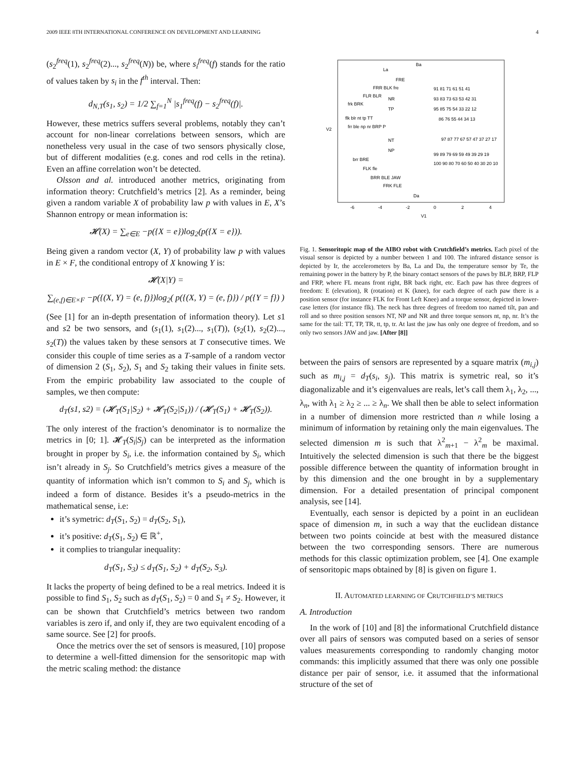2009 IEEE 8TH INTERNATIONAL CONFERENCE ON DEVELOPMENT AND LEARNING 4
(s<sub>2</sub><sup>freq</sup>(1), s<sub>2</sub><sup>freq</sup>(2)..., s<sub>2</sub><sup>freq</sup>(N)) be, where s<sub>i</sub><sup>freq</sup>(f) stands for the ratio of values taken by s<sub>i</sub> in the f<sup>th</sup> interval. Then:
d<sub>N,T</sub>(s<sub>1</sub>, s<sub>2</sub>) = 1/2 ∑<sub>f=1</sub><sup>N</sup> |s<sub>1</sub><sup>freq</sup>(f) − s<sub>2</sub><sup>freq</sup>(f)|.
However, these metrics suffers several problems, notably they can’t account for non-linear correlations between sensors, which are nonetheless very usual in the case of two sensors physically close, but of different modalities (e.g. cones and rod cells in the retina). Even an affine correlation won’t be detected.
Olsson and al. introduced another metrics, originating from information theory: Crutchfield’s metrics [2]. As a reminder, being given a random variable X of probability law p with values in E, X’s Shannon entropy or mean information is:
𝓗(X) = ∑<sub>e∈E</sub> −p({X = e})log<sub>2</sub>(p({X = e})).
Being given a random vector (X, Y) of probability law p with values in E × F, the conditional entropy of X knowing Y is:
𝓗(X|Y) =
∑<sub>(e,f)∈E×F</sub> −p({(X, Y) = (e, f)})log<sub>2</sub>( p({(X, Y) = (e, f)}) / p({Y = f}) )
(See [1] for an in-depth presentation of information theory). Let s1 and s2 be two sensors, and (s<sub>1</sub>(1), s<sub>1</sub>(2)..., s<sub>1</sub>(T)), (s<sub>2</sub>(1), s<sub>2</sub>(2)..., s<sub>2</sub>(T)) the values taken by these sensors at T consecutive times. We consider this couple of time series as a T-sample of a random vector of dimension 2 (S<sub>1</sub>, S<sub>2</sub>), S<sub>1</sub> and S<sub>2</sub> taking their values in finite sets. From the empiric probability law associated to the couple of samples, we then compute:
d<sub>T</sub>(s1, s2) = (𝓗<sub>T</sub>(S<sub>1</sub>|S<sub>2</sub>) + 𝓗<sub>T</sub>(S<sub>2</sub>|S<sub>1</sub>)) / (𝓗<sub>T</sub>(S<sub>1</sub>) + 𝓗<sub>T</sub>(S<sub>2</sub>)).
The only interest of the fraction’s denominator is to normalize the metrics in [0; 1]. 𝓗<sub>T</sub>(S<sub>i</sub>|S<sub>j</sub>) can be interpreted as the information brought in proper by S<sub>i</sub>, i.e. the information contained by S<sub>i</sub>, which isn’t already in S<sub>j</sub>. So Crutchfield’s metrics gives a measure of the quantity of information which isn’t common to S<sub>i</sub> and S<sub>j</sub>, which is indeed a form of distance. Besides it’s a pseudo-metrics in the mathematical sense, i.e:
it’s symetric: d<sub>T</sub>(S<sub>1</sub>, S<sub>2</sub>) = d<sub>T</sub>(S<sub>2</sub>, S<sub>1</sub>),
it’s positive: d<sub>T</sub>(S<sub>1</sub>, S<sub>2</sub>) ∈ ℝ<sup>+</sup>,
it complies to triangular inequality:
d<sub>T</sub>(S<sub>1</sub>, S<sub>3</sub>) ≤ d<sub>T</sub>(S<sub>1</sub>, S<sub>2</sub>) + d<sub>T</sub>(S<sub>2</sub>, S<sub>3</sub>).
It lacks the property of being defined to be a real metrics. Indeed it is possible to find S<sub>1</sub>, S<sub>2</sub> such as d<sub>T</sub>(S<sub>1</sub>, S<sub>2</sub>) = 0 and S<sub>1</sub> ≠ S<sub>2</sub>. However, it can be shown that Crutchfield’s metrics between two random variables is zero if, and only if, they are two equivalent encoding of a same source. See [2] for proofs.
Once the metrics over the set of sensors is measured, [10] propose to determine a well-fitted dimension for the sensoritopic map with the metric scaling method: the distance
Ba
La
FRE
FRR BLK fre
FLR BLR
frk BRK
NR
TP
flk blr nt tp TT
frr ble np nr BRP P
NT
NP
brr BRE
FLK fle
BRR BLE JAW
FRK FLE
Da
91 81 71 61 51 41
93 83 73 63 53 42 31
95 85 75 54 33 22 12
86 76 55 44 34 13
97 87 77 67 57 47 37 27 17
99 89 79 69 59 49 39 29 19
100 90 80 70 60 50 40 30 20 10
-6
-4
-2
0
2
4
V1
V2
Fig. 1. Sensoritopic map of the AIBO robot with Crutchfield’s metrics. Each pixel of the visual sensor is depicted by a number between 1 and 100. The infrared distance sensor is depicted by Ir, the accelerometers by Ba, La and Da, the temperature sensor by Te, the remaining power in the battery by P, the binary contact sensors of the paws by BLP, BRP, FLP and FRP, where FL means front right, BR back right, etc. Each paw has three degrees of freedom: E (elevation), R (rotation) et K (knee), for each degree of each paw there is a position sensor (for instance FLK for Front Left Knee) and a torque sensor, depicted in lower-case letters (for instance flk). The neck has three degrees of freedom too named tilt, pan and roll and so three position sensors NT, NP and NR and three torque sensors nt, np, nr. It’s the same for the tail: TT, TP, TR, tt, tp, tr. At last the jaw has only one degree of freedom, and so only two sensors JAW and jaw. [After [8]]
between the pairs of sensors are represented by a square matrix (m<sub>i,j</sub>) such as m<sub>i,j</sub> = d<sub>T</sub>(s<sub>i</sub>, s<sub>j</sub>). This matrix is symetric real, so it’s diagonalizable and it’s eigenvalues are reals, let’s call them λ<sub>1</sub>, λ<sub>2</sub>, ..., λ<sub>n</sub>, with λ<sub>1</sub> ≥ λ<sub>2</sub> ≥ ... ≥ λ<sub>n</sub>. We shall then be able to select information in a number of dimension more restricted than n while losing a minimum of information by retaining only the main eigenvalues. The selected dimension m is such that λ<sup>2</sup><sub>m+1</sub> − λ<sup>2</sup><sub>m</sub> be maximal. Intuitively the selected dimension is such that there be the biggest possible difference between the quantity of information brought in by this dimension and the one brought in by a supplementary dimension. For a detailed presentation of principal component analysis, see [14].
Eventually, each sensor is depicted by a point in an euclidean space of dimension m, in such a way that the euclidean distance between two points coincide at best with the measured distance between the two corresponding sensors. There are numerous methods for this classic optimization problem, see [4]. One example of sensoritopic maps obtained by [8] is given on figure 1.
II. AUTOMATED LEARNING OF CRUTCHFIELD’S METRICS
A. Introduction
In the work of [10] and [8] the informational Crutchfield distance over all pairs of sensors was computed based on a series of sensor values measurements corresponding to randomly changing motor commands: this implicitly assumed that there was only one possible distance per pair of sensor, i.e. it assumed that the informational structure of the set of